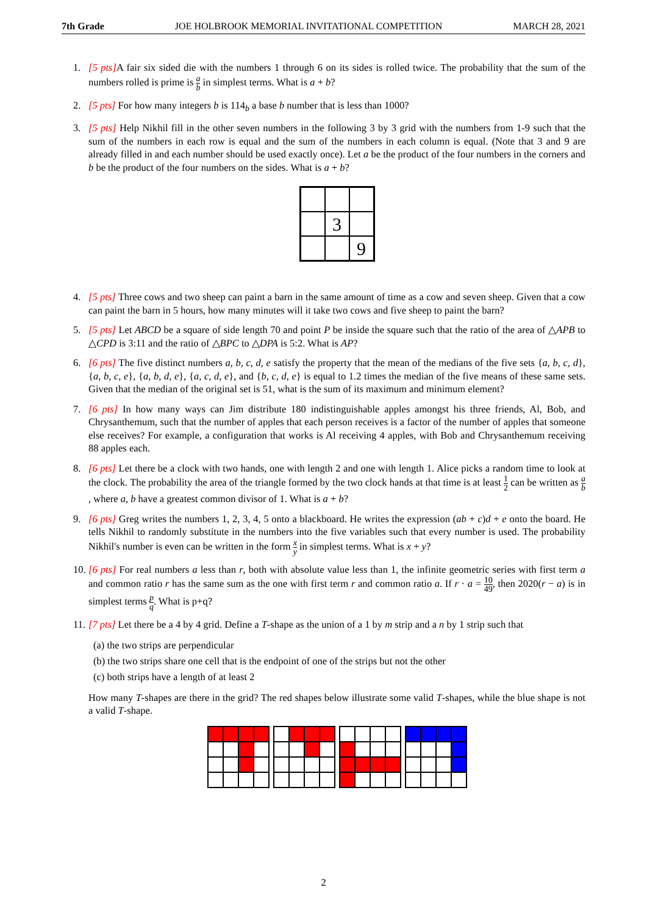7th Grade JOE HOLBROOK MEMORIAL INVITATIONAL COMPETITION MARCH 28, 2021
1. [5 pts] A fair six sided die with the numbers 1 through 6 on its sides is rolled twice. The probability that the sum of the numbers rolled is prime is a b in simplest terms. What is a + b?
2. [5 pts] For how many integers b is 114<sub>b</sub> a base b number that is less than 1000?
3. [5 pts] Help Nikhil fill in the other seven numbers in the following 3 by 3 grid with the numbers from 1-9 such that the sum of the numbers in each row is equal and the sum of the numbers in each column is equal. (Note that 3 and 9 are already filled in and each number should be used exactly once). Let a be the product of the four numbers in the corners and b be the product of the four numbers on the sides. What is a + b?
3
9
4. [5 pts] Three cows and two sheep can paint a barn in the same amount of time as a cow and seven sheep. Given that a cow can paint the barn in 5 hours, how many minutes will it take two cows and five sheep to paint the barn?
5. [5 pts] Let ABCD be a square of side length 70 and point P be inside the square such that the ratio of the area of △APB to △CPD is 3:11 and the ratio of △BPC to △DPA is 5:2. What is AP?
6. [6 pts] The five distinct numbers a, b, c, d, e satisfy the property that the mean of the medians of the five sets {a, b, c, d}, {a, b, c, e}, {a, b, d, e}, {a, c, d, e}, and {b, c, d, e} is equal to 1.2 times the median of the five means of these same sets. Given that the median of the original set is 51, what is the sum of its maximum and minimum element?
7. [6 pts] In how many ways can Jim distribute 180 indistinguishable apples amongst his three friends, Al, Bob, and Chrysanthemum, such that the number of apples that each person receives is a factor of the number of apples that someone else receives? For example, a configuration that works is Al receiving 4 apples, with Bob and Chrysanthemum receiving 88 apples each.
8. [6 pts] Let there be a clock with two hands, one with length 2 and one with length 1. Alice picks a random time to look at the clock. The probability the area of the triangle formed by the two clock hands at that time is at least 1 2 can be written as a b, where a, b have a greatest common divisor of 1. What is a + b?
9. [6 pts] Greg writes the numbers 1, 2, 3, 4, 5 onto a blackboard. He writes the expression (ab + c)d + e onto the board. He tells Nikhil to randomly substitute in the numbers into the five variables such that every number is used. The probability Nikhil's number is even can be written in the form x y in simplest terms. What is x + y?
10.
[6 pts] For real numbers a less than r, both with absolute value less than 1, the infinite geometric series with first term a and common ratio r has the same sum as the one with first term r and common ratio a. If r · a = 10 49, then 2020(r − a) is in simplest terms p q. What is p+q?
11.
[7 pts] Let there be a 4 by 4 grid. Define a T-shape as the union of a 1 by m strip and a n by 1 strip such that
(a) the two strips are perpendicular
(b) the two strips share one cell that is the endpoint of one of the strips but not the other
(c) both strips have a length of at least 2
How many T-shapes are there in the grid? The red shapes below illustrate some valid T-shapes, while the blue shape is not a valid T-shape.
2